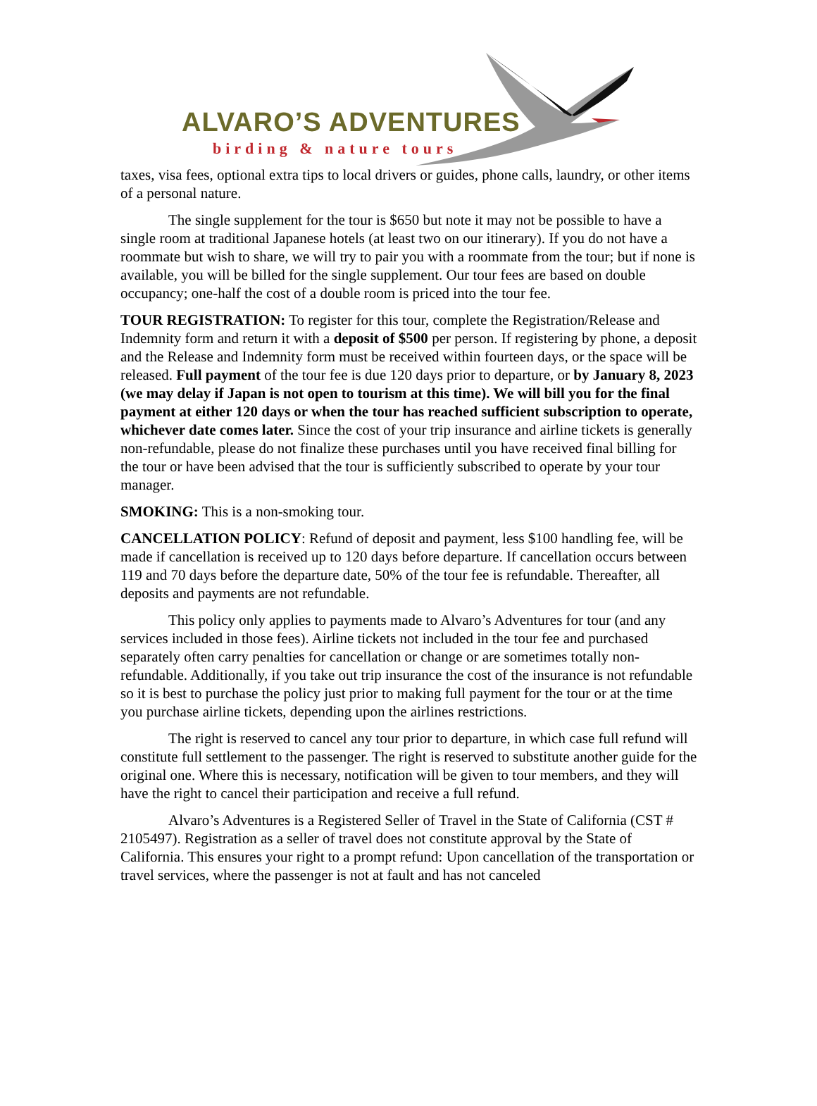ALVARO’S ADVENTURES
birding & nature tours
taxes, visa fees, optional extra tips to local drivers or guides, phone calls, laundry, or other items of a personal nature.
The single supplement for the tour is $650 but note it may not be possible to have a single room at traditional Japanese hotels (at least two on our itinerary). If you do not have a roommate but wish to share, we will try to pair you with a roommate from the tour; but if none is available, you will be billed for the single supplement. Our tour fees are based on double occupancy; one-half the cost of a double room is priced into the tour fee.
TOUR REGISTRATION: To register for this tour, complete the Registration/Release and Indemnity form and return it with a deposit of $500 per person. If registering by phone, a deposit and the Release and Indemnity form must be received within fourteen days, or the space will be released. Full payment of the tour fee is due 120 days prior to departure, or by January 8, 2023 (we may delay if Japan is not open to tourism at this time). We will bill you for the final payment at either 120 days or when the tour has reached sufficient subscription to operate, whichever date comes later. Since the cost of your trip insurance and airline tickets is generally non-refundable, please do not finalize these purchases until you have received final billing for the tour or have been advised that the tour is sufficiently subscribed to operate by your tour manager.
SMOKING: This is a non-smoking tour.
CANCELLATION POLICY: Refund of deposit and payment, less $100 handling fee, will be made if cancellation is received up to 120 days before departure. If cancellation occurs between 119 and 70 days before the departure date, 50% of the tour fee is refundable. Thereafter, all deposits and payments are not refundable.
This policy only applies to payments made to Alvaro’s Adventures for tour (and any services included in those fees). Airline tickets not included in the tour fee and purchased separately often carry penalties for cancellation or change or are sometimes totally non-refundable. Additionally, if you take out trip insurance the cost of the insurance is not refundable so it is best to purchase the policy just prior to making full payment for the tour or at the time you purchase airline tickets, depending upon the airlines restrictions.
The right is reserved to cancel any tour prior to departure, in which case full refund will constitute full settlement to the passenger. The right is reserved to substitute another guide for the original one. Where this is necessary, notification will be given to tour members, and they will have the right to cancel their participation and receive a full refund.
Alvaro’s Adventures is a Registered Seller of Travel in the State of California (CST # 2105497). Registration as a seller of travel does not constitute approval by the State of California. This ensures your right to a prompt refund: Upon cancellation of the transportation or travel services, where the passenger is not at fault and has not canceled